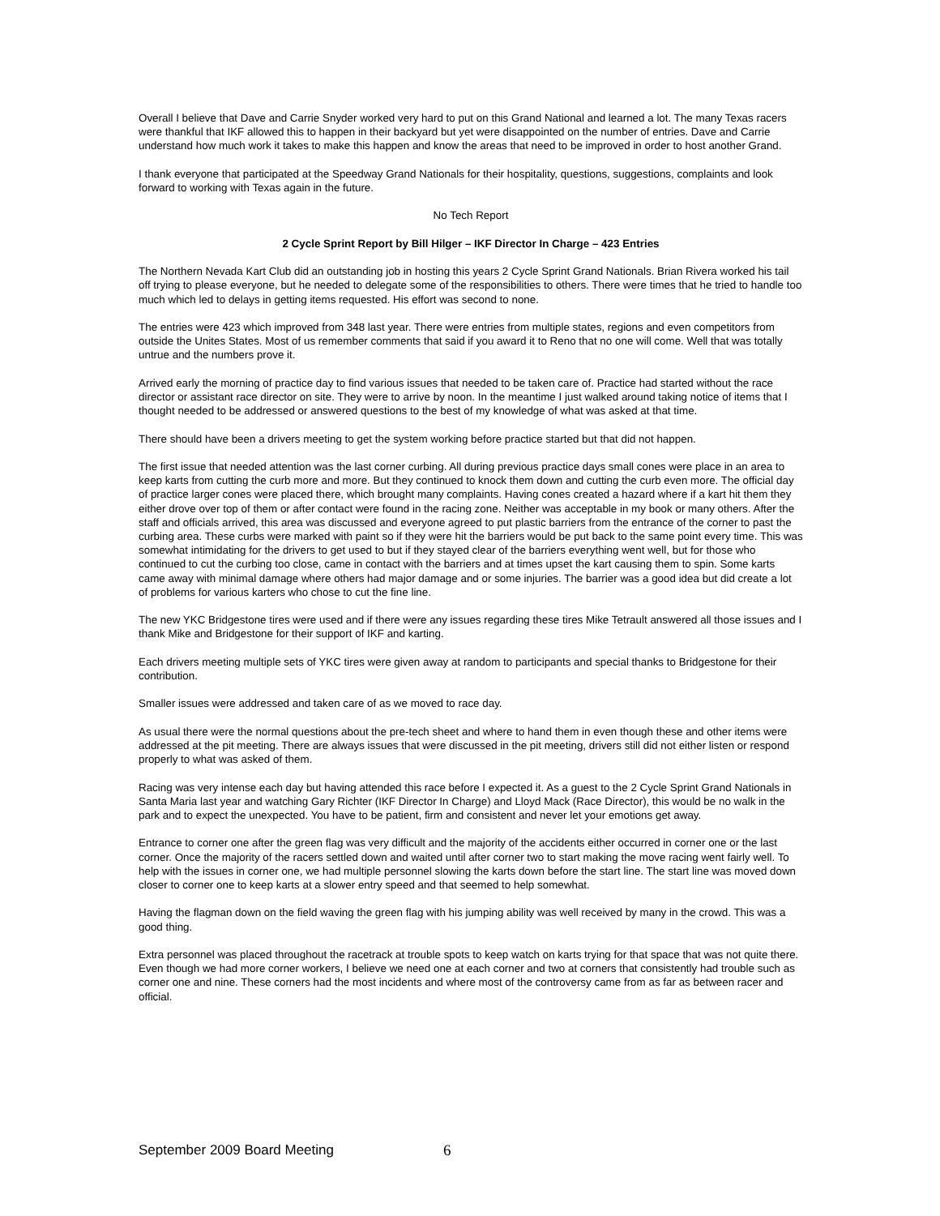Overall I believe that Dave and Carrie Snyder worked very hard to put on this Grand National and learned a lot. The many Texas racers were thankful that IKF allowed this to happen in their backyard but yet were disappointed on the number of entries. Dave and Carrie understand how much work it takes to make this happen and know the areas that need to be improved in order to host another Grand.
I thank everyone that participated at the Speedway Grand Nationals for their hospitality, questions, suggestions, complaints and look forward to working with Texas again in the future.
No Tech Report
2 Cycle Sprint Report by Bill Hilger – IKF Director In Charge – 423 Entries
The Northern Nevada Kart Club did an outstanding job in hosting this years 2 Cycle Sprint Grand Nationals. Brian Rivera worked his tail off trying to please everyone, but he needed to delegate some of the responsibilities to others. There were times that he tried to handle too much which led to delays in getting items requested. His effort was second to none.
The entries were 423 which improved from 348 last year. There were entries from multiple states, regions and even competitors from outside the Unites States. Most of us remember comments that said if you award it to Reno that no one will come. Well that was totally untrue and the numbers prove it.
Arrived early the morning of practice day to find various issues that needed to be taken care of. Practice had started without the race director or assistant race director on site. They were to arrive by noon. In the meantime I just walked around taking notice of items that I thought needed to be addressed or answered questions to the best of my knowledge of what was asked at that time.
There should have been a drivers meeting to get the system working before practice started but that did not happen.
The first issue that needed attention was the last corner curbing. All during previous practice days small cones were place in an area to keep karts from cutting the curb more and more. But they continued to knock them down and cutting the curb even more. The official day of practice larger cones were placed there, which brought many complaints. Having cones created a hazard where if a kart hit them they either drove over top of them or after contact were found in the racing zone. Neither was acceptable in my book or many others. After the staff and officials arrived, this area was discussed and everyone agreed to put plastic barriers from the entrance of the corner to past the curbing area. These curbs were marked with paint so if they were hit the barriers would be put back to the same point every time. This was somewhat intimidating for the drivers to get used to but if they stayed clear of the barriers everything went well, but for those who continued to cut the curbing too close, came in contact with the barriers and at times upset the kart causing them to spin. Some karts came away with minimal damage where others had major damage and or some injuries. The barrier was a good idea but did create a lot of problems for various karters who chose to cut the fine line.
The new YKC Bridgestone tires were used and if there were any issues regarding these tires Mike Tetrault answered all those issues and I thank Mike and Bridgestone for their support of IKF and karting.
Each drivers meeting multiple sets of YKC tires were given away at random to participants and special thanks to Bridgestone for their contribution.
Smaller issues were addressed and taken care of as we moved to race day.
As usual there were the normal questions about the pre-tech sheet and where to hand them in even though these and other items were addressed at the pit meeting. There are always issues that were discussed in the pit meeting, drivers still did not either listen or respond properly to what was asked of them.
Racing was very intense each day but having attended this race before I expected it. As a guest to the 2 Cycle Sprint Grand Nationals in Santa Maria last year and watching Gary Richter (IKF Director In Charge) and Lloyd Mack (Race Director), this would be no walk in the park and to expect the unexpected. You have to be patient, firm and consistent and never let your emotions get away.
Entrance to corner one after the green flag was very difficult and the majority of the accidents either occurred in corner one or the last corner. Once the majority of the racers settled down and waited until after corner two to start making the move racing went fairly well. To help with the issues in corner one, we had multiple personnel slowing the karts down before the start line. The start line was moved down closer to corner one to keep karts at a slower entry speed and that seemed to help somewhat.
Having the flagman down on the field waving the green flag with his jumping ability was well received by many in the crowd. This was a good thing.
Extra personnel was placed throughout the racetrack at trouble spots to keep watch on karts trying for that space that was not quite there. Even though we had more corner workers, I believe we need one at each corner and two at corners that consistently had trouble such as corner one and nine. These corners had the most incidents and where most of the controversy came from as far as between racer and official.
September 2009 Board Meeting 6